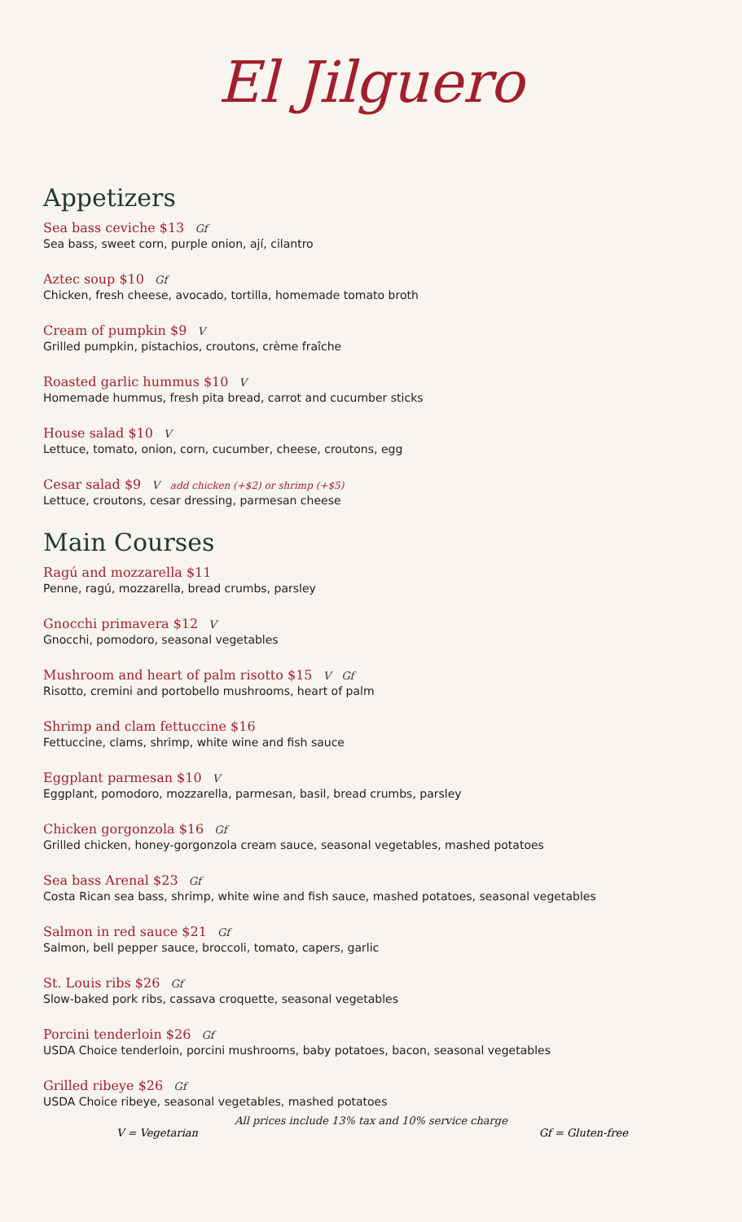El Jilguero
Appetizers
Sea bass ceviche $13 Gf
Sea bass, sweet corn, purple onion, ají, cilantro
Aztec soup $10 Gf
Chicken, fresh cheese, avocado, tortilla, homemade tomato broth
Cream of pumpkin $9 V
Grilled pumpkin, pistachios, croutons, crème fraîche
Roasted garlic hummus $10 V
Homemade hummus, fresh pita bread, carrot and cucumber sticks
House salad $10 V
Lettuce, tomato, onion, corn, cucumber, cheese, croutons, egg
Cesar salad $9 V add chicken (+$2) or shrimp (+$5)
Lettuce, croutons, cesar dressing, parmesan cheese
Main Courses
Ragú and mozzarella $11
Penne, ragú, mozzarella, bread crumbs, parsley
Gnocchi primavera $12 V
Gnocchi, pomodoro, seasonal vegetables
Mushroom and heart of palm risotto $15 V Gf
Risotto, cremini and portobello mushrooms, heart of palm
Shrimp and clam fettuccine $16
Fettuccine, clams, shrimp, white wine and fish sauce
Eggplant parmesan $10 V
Eggplant, pomodoro, mozzarella, parmesan, basil, bread crumbs, parsley
Chicken gorgonzola $16 Gf
Grilled chicken, honey-gorgonzola cream sauce, seasonal vegetables, mashed potatoes
Sea bass Arenal $23 Gf
Costa Rican sea bass, shrimp, white wine and fish sauce, mashed potatoes, seasonal vegetables
Salmon in red sauce $21 Gf
Salmon, bell pepper sauce, broccoli, tomato, capers, garlic
St. Louis ribs $26 Gf
Slow-baked pork ribs, cassava croquette, seasonal vegetables
Porcini tenderloin $26 Gf
USDA Choice tenderloin, porcini mushrooms, baby potatoes, bacon, seasonal vegetables
Grilled ribeye $26 Gf
USDA Choice ribeye, seasonal vegetables, mashed potatoes
All prices include 13% tax and 10% service charge
V = Vegetarian Gf = Gluten-free